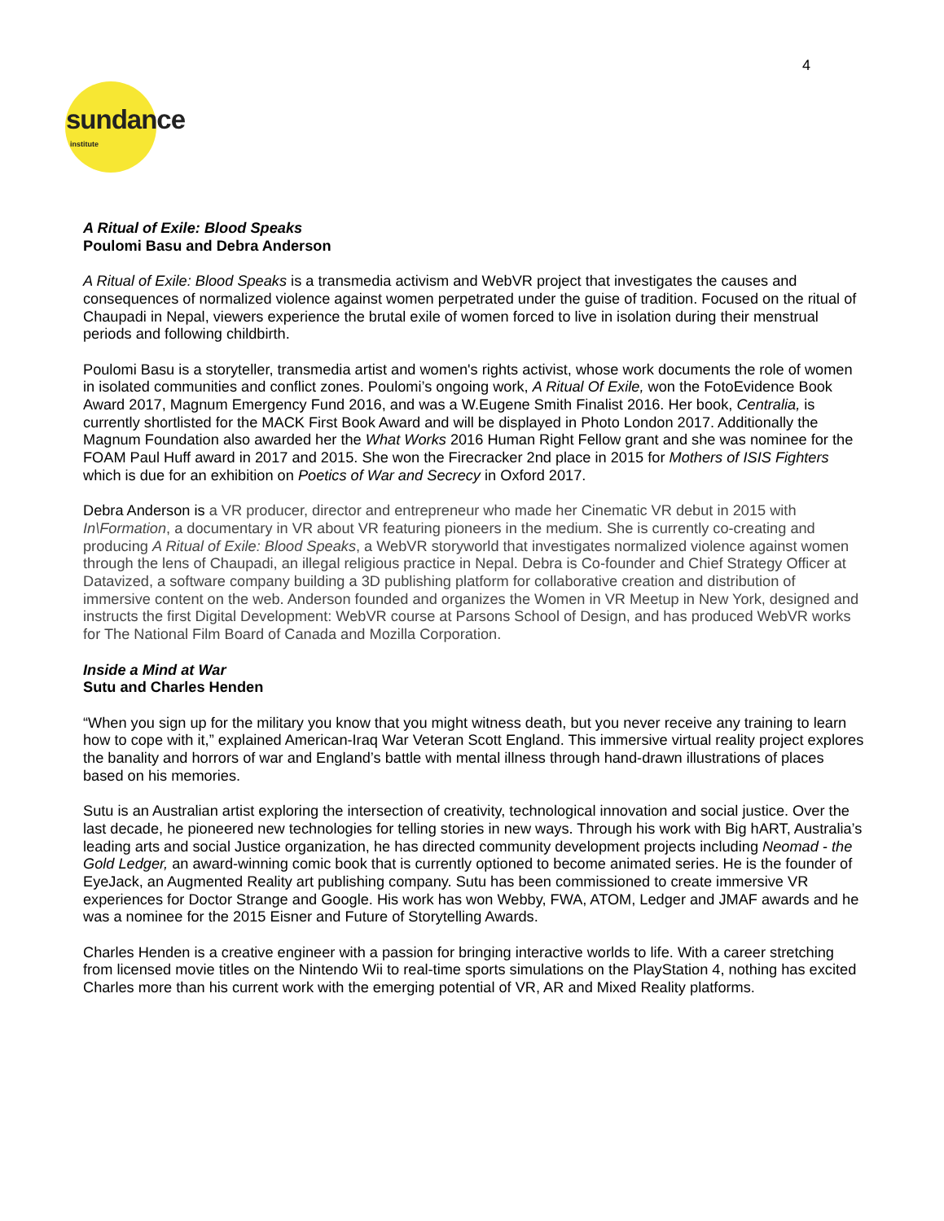4
sundance institute
A Ritual of Exile: Blood Speaks
Poulomi Basu and Debra Anderson
A Ritual of Exile: Blood Speaks is a transmedia activism and WebVR project that investigates the causes and consequences of normalized violence against women perpetrated under the guise of tradition. Focused on the ritual of Chaupadi in Nepal, viewers experience the brutal exile of women forced to live in isolation during their menstrual periods and following childbirth.
Poulomi Basu is a storyteller, transmedia artist and women's rights activist, whose work documents the role of women in isolated communities and conflict zones. Poulomi’s ongoing work, A Ritual Of Exile, won the FotoEvidence Book Award 2017, Magnum Emergency Fund 2016, and was a W.Eugene Smith Finalist 2016. Her book, Centralia, is currently shortlisted for the MACK First Book Award and will be displayed in Photo London 2017. Additionally the Magnum Foundation also awarded her the What Works 2016 Human Right Fellow grant and she was nominee for the FOAM Paul Huff award in 2017 and 2015. She won the Firecracker 2nd place in 2015 for Mothers of ISIS Fighters which is due for an exhibition on Poetics of War and Secrecy in Oxford 2017.
Debra Anderson is a VR producer, director and entrepreneur who made her Cinematic VR debut in 2015 with In\Formation, a documentary in VR about VR featuring pioneers in the medium. She is currently co-creating and producing A Ritual of Exile: Blood Speaks, a WebVR storyworld that investigates normalized violence against women through the lens of Chaupadi, an illegal religious practice in Nepal. Debra is Co-founder and Chief Strategy Officer at Datavized, a software company building a 3D publishing platform for collaborative creation and distribution of immersive content on the web. Anderson founded and organizes the Women in VR Meetup in New York, designed and instructs the first Digital Development: WebVR course at Parsons School of Design, and has produced WebVR works for The National Film Board of Canada and Mozilla Corporation.
Inside a Mind at War
Sutu and Charles Henden
“When you sign up for the military you know that you might witness death, but you never receive any training to learn how to cope with it,” explained American-Iraq War Veteran Scott England. This immersive virtual reality project explores the banality and horrors of war and England’s battle with mental illness through hand-drawn illustrations of places based on his memories.
Sutu is an Australian artist exploring the intersection of creativity, technological innovation and social justice. Over the last decade, he pioneered new technologies for telling stories in new ways. Through his work with Big hART, Australia’s leading arts and social Justice organization, he has directed community development projects including Neomad - the Gold Ledger, an award-winning comic book that is currently optioned to become animated series. He is the founder of EyeJack, an Augmented Reality art publishing company. Sutu has been commissioned to create immersive VR experiences for Doctor Strange and Google. His work has won Webby, FWA, ATOM, Ledger and JMAF awards and he was a nominee for the 2015 Eisner and Future of Storytelling Awards.
Charles Henden is a creative engineer with a passion for bringing interactive worlds to life. With a career stretching from licensed movie titles on the Nintendo Wii to real-time sports simulations on the PlayStation 4, nothing has excited Charles more than his current work with the emerging potential of VR, AR and Mixed Reality platforms.